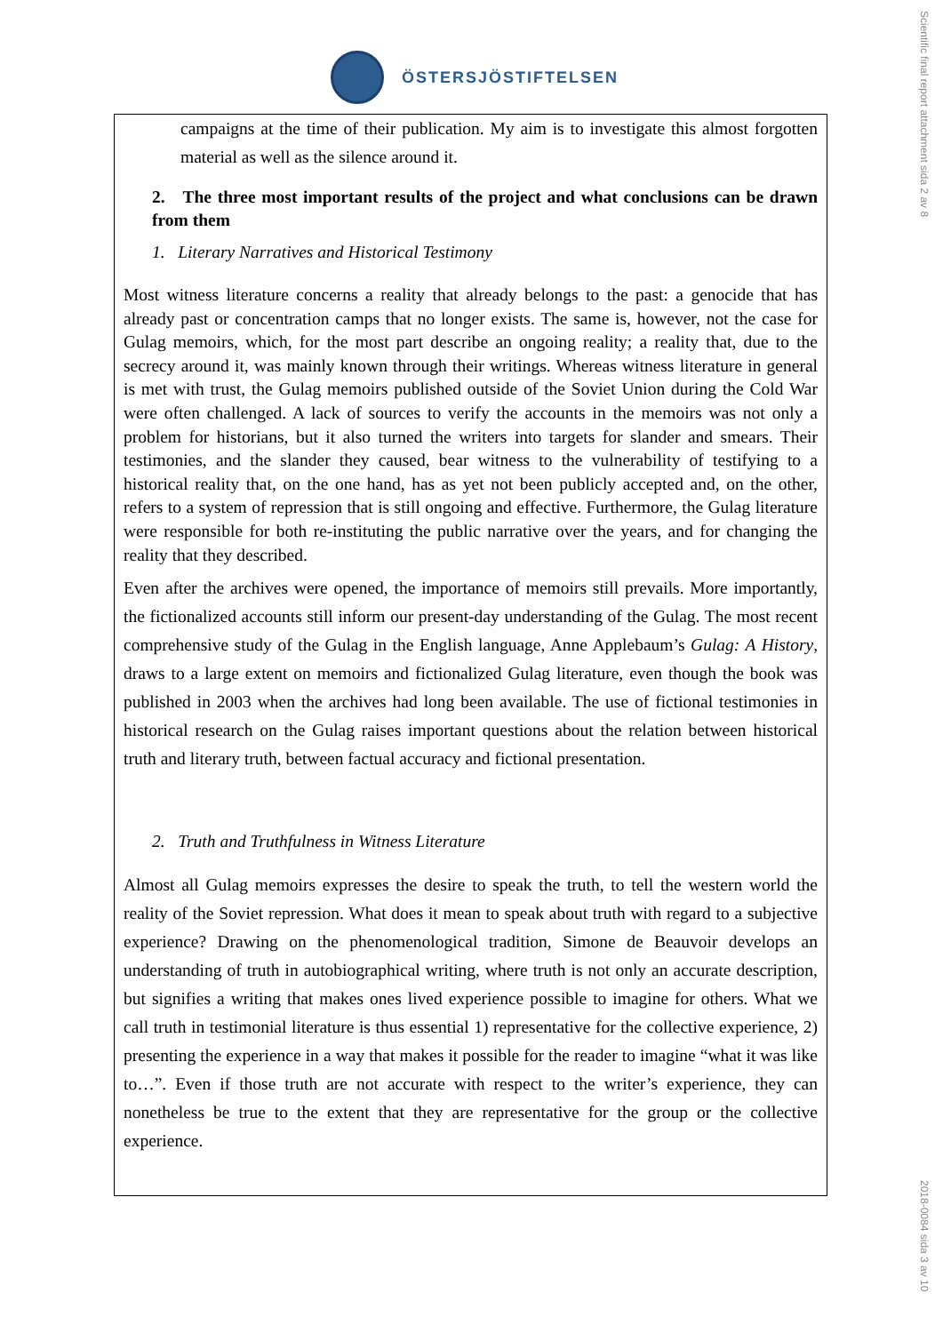ÖSTERSJÖSTIFTELSEN
Scientific final report attachment sida 2 av 8
2018-0084 sida 3 av 10
campaigns at the time of their publication. My aim is to investigate this almost forgotten material as well as the silence around it.
2. The three most important results of the project and what conclusions can be drawn from them
1. Literary Narratives and Historical Testimony
Most witness literature concerns a reality that already belongs to the past: a genocide that has already past or concentration camps that no longer exists. The same is, however, not the case for Gulag memoirs, which, for the most part describe an ongoing reality; a reality that, due to the secrecy around it, was mainly known through their writings. Whereas witness literature in general is met with trust, the Gulag memoirs published outside of the Soviet Union during the Cold War were often challenged. A lack of sources to verify the accounts in the memoirs was not only a problem for historians, but it also turned the writers into targets for slander and smears. Their testimonies, and the slander they caused, bear witness to the vulnerability of testifying to a historical reality that, on the one hand, has as yet not been publicly accepted and, on the other, refers to a system of repression that is still ongoing and effective. Furthermore, the Gulag literature were responsible for both re-instituting the public narrative over the years, and for changing the reality that they described.
Even after the archives were opened, the importance of memoirs still prevails. More importantly, the fictionalized accounts still inform our present-day understanding of the Gulag. The most recent comprehensive study of the Gulag in the English language, Anne Applebaum’s Gulag: A History, draws to a large extent on memoirs and fictionalized Gulag literature, even though the book was published in 2003 when the archives had long been available. The use of fictional testimonies in historical research on the Gulag raises important questions about the relation between historical truth and literary truth, between factual accuracy and fictional presentation.
2. Truth and Truthfulness in Witness Literature
Almost all Gulag memoirs expresses the desire to speak the truth, to tell the western world the reality of the Soviet repression. What does it mean to speak about truth with regard to a subjective experience? Drawing on the phenomenological tradition, Simone de Beauvoir develops an understanding of truth in autobiographical writing, where truth is not only an accurate description, but signifies a writing that makes ones lived experience possible to imagine for others. What we call truth in testimonial literature is thus essential 1) representative for the collective experience, 2) presenting the experience in a way that makes it possible for the reader to imagine “what it was like to…”. Even if those truth are not accurate with respect to the writer’s experience, they can nonetheless be true to the extent that they are representative for the group or the collective experience.